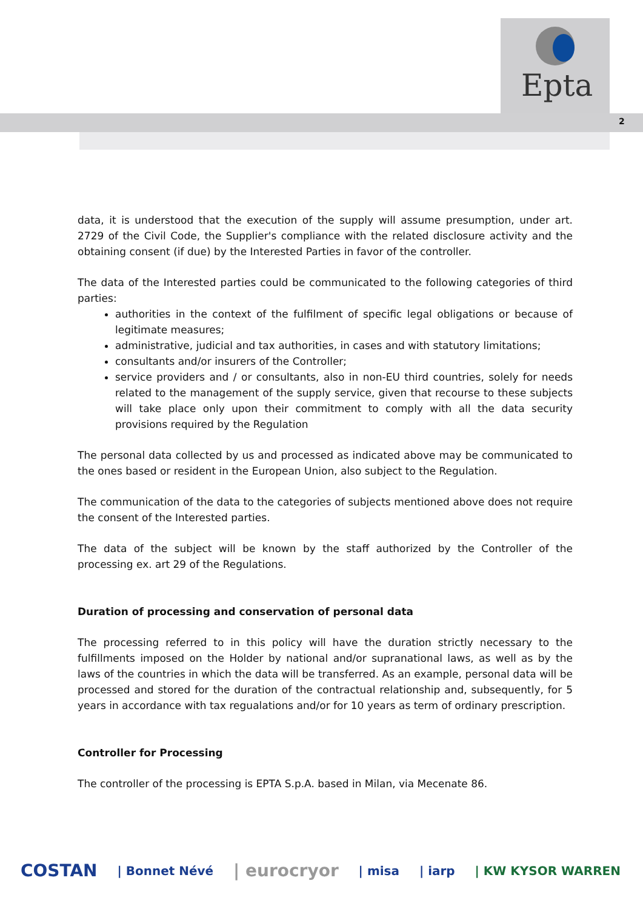Epta
2
data, it is understood that the execution of the supply will assume presumption, under art. 2729 of the Civil Code, the Supplier's compliance with the related disclosure activity and the obtaining consent (if due) by the Interested Parties in favor of the controller.
The data of the Interested parties could be communicated to the following categories of third parties:
authorities in the context of the fulfilment of specific legal obligations or because of legitimate measures;
administrative, judicial and tax authorities, in cases and with statutory limitations;
consultants and/or insurers of the Controller;
service providers and / or consultants, also in non-EU third countries, solely for needs related to the management of the supply service, given that recourse to these subjects will take place only upon their commitment to comply with all the data security provisions required by the Regulation
The personal data collected by us and processed as indicated above may be communicated to the ones based or resident in the European Union, also subject to the Regulation.
The communication of the data to the categories of subjects mentioned above does not require the consent of the Interested parties.
The data of the subject will be known by the staff authorized by the Controller of the processing ex. art 29 of the Regulations.
Duration of processing and conservation of personal data
The processing referred to in this policy will have the duration strictly necessary to the fulfillments imposed on the Holder by national and/or supranational laws, as well as by the laws of the countries in which the data will be transferred. As an example, personal data will be processed and stored for the duration of the contractual relationship and, subsequently, for 5 years in accordance with tax regualations and/or for 10 years as term of ordinary prescription.
Controller for Processing
The controller of the processing is EPTA S.p.A. based in Milan, via Mecenate 86.
COSTAN | Bonnet Névé | eurocryor | misa | iarp | KW KYSOR WARREN